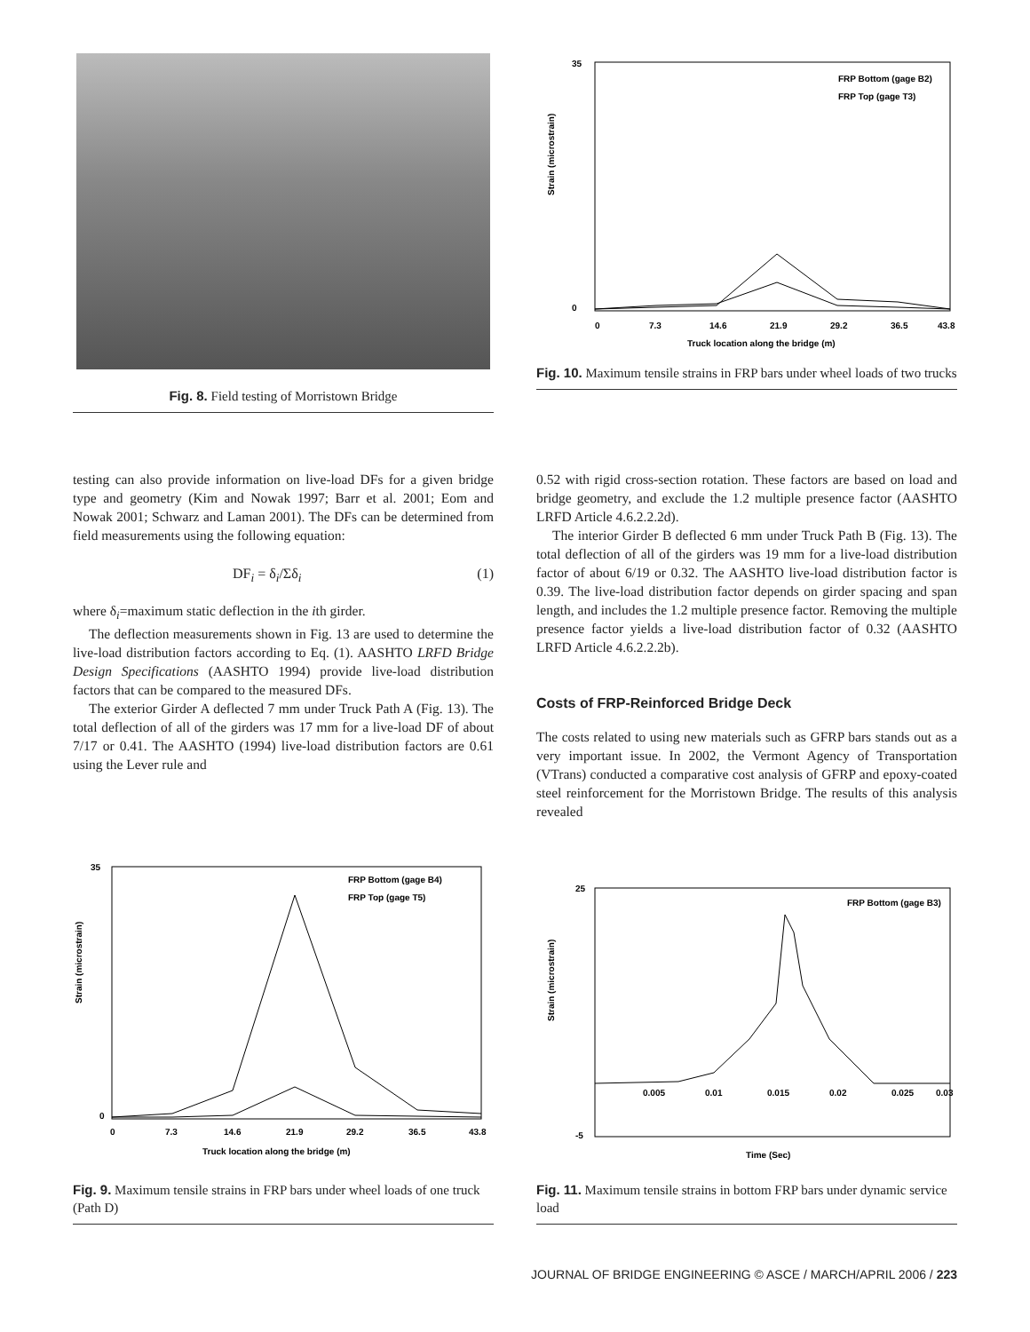Fig. 8. Field testing of Morristown Bridge
35
0
0
7.3
14.6
21.9
29.2
36.5
43.8
Truck location along the bridge (m)
FRP Bottom (gage B2)
FRP Top (gage T3)
Strain (microstrain)
Fig. 10. Maximum tensile strains in FRP bars under wheel loads of two trucks
testing can also provide information on live-load DFs for a given bridge type and geometry (Kim and Nowak 1997; Barr et al. 2001; Eom and Nowak 2001; Schwarz and Laman 2001). The DFs can be determined from field measurements using the following equation:
DF<sub>i</sub> = δ<sub>i</sub>/Σδ<sub>i</sub> (1)
where δ<sub>i</sub>=maximum static deflection in the ith girder.
The deflection measurements shown in Fig. 13 are used to determine the live-load distribution factors according to Eq. (1). AASHTO LRFD Bridge Design Specifications (AASHTO 1994) provide live-load distribution factors that can be compared to the measured DFs.
The exterior Girder A deflected 7 mm under Truck Path A (Fig. 13). The total deflection of all of the girders was 17 mm for a live-load DF of about 7/17 or 0.41. The AASHTO (1994) live-load distribution factors are 0.61 using the Lever rule and
0.52 with rigid cross-section rotation. These factors are based on load and bridge geometry, and exclude the 1.2 multiple presence factor (AASHTO LRFD Article 4.6.2.2.2d).
The interior Girder B deflected 6 mm under Truck Path B (Fig. 13). The total deflection of all of the girders was 19 mm for a live-load distribution factor of about 6/19 or 0.32. The AASHTO live-load distribution factor is 0.39. The live-load distribution factor depends on girder spacing and span length, and includes the 1.2 multiple presence factor. Removing the multiple presence factor yields a live-load distribution factor of 0.32 (AASHTO LRFD Article 4.6.2.2.2b).
Costs of FRP-Reinforced Bridge Deck
The costs related to using new materials such as GFRP bars stands out as a very important issue. In 2002, the Vermont Agency of Transportation (VTrans) conducted a comparative cost analysis of GFRP and epoxy-coated steel reinforcement for the Morristown Bridge. The results of this analysis revealed
35
0
0
7.3
14.6
21.9
29.2
36.5
43.8
Truck location along the bridge (m)
FRP Bottom (gage B4)
FRP Top (gage T5)
Strain (microstrain)
Fig. 9. Maximum tensile strains in FRP bars under wheel loads of one truck (Path D)
25
-5
0.005
0.01
0.015
0.02
0.025
0.03
Time (Sec)
FRP Bottom (gage B3)
Strain (microstrain)
Fig. 11. Maximum tensile strains in bottom FRP bars under dynamic service load
JOURNAL OF BRIDGE ENGINEERING © ASCE / MARCH/APRIL 2006 / 223